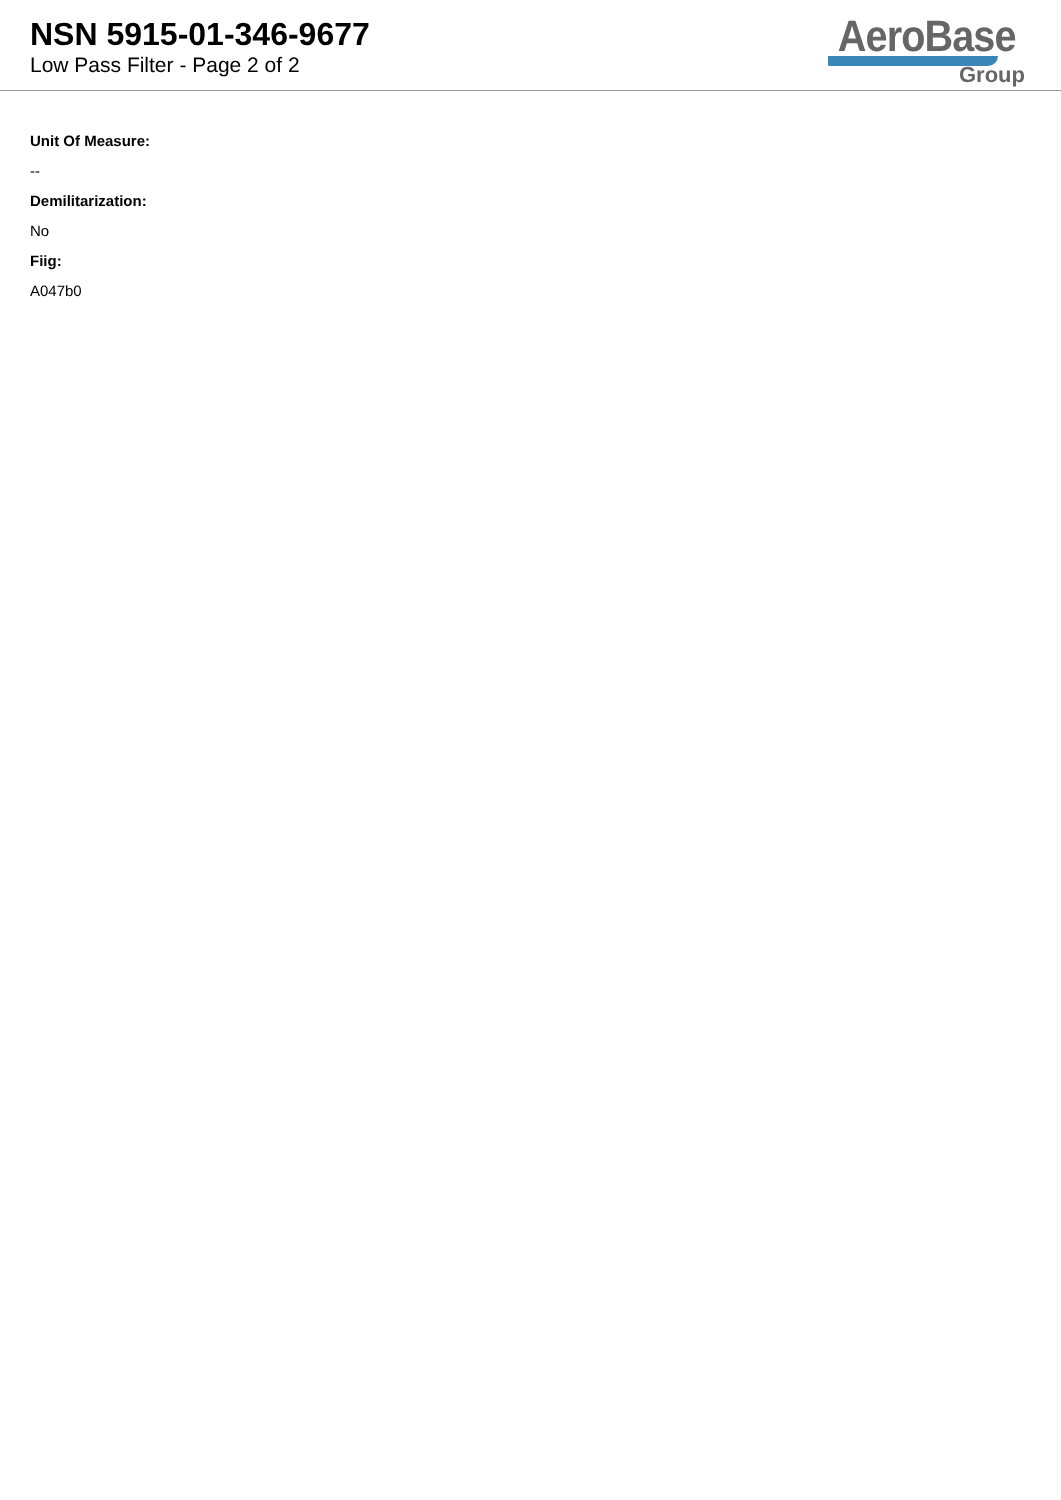NSN 5915-01-346-9677
Low Pass Filter - Page 2 of 2
AeroBase
Group
Unit Of Measure:
--
Demilitarization:
No
Fiig:
A047b0